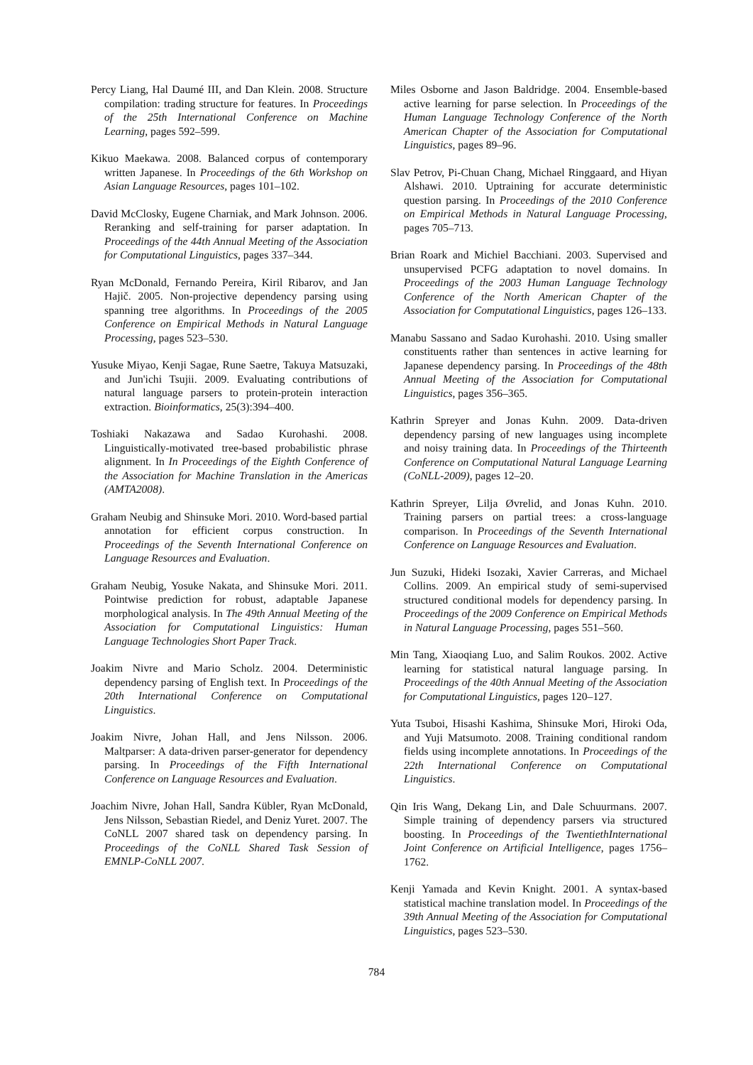Percy Liang, Hal Daumé III, and Dan Klein. 2008. Structure compilation: trading structure for features. In Proceedings of the 25th International Conference on Machine Learning, pages 592–599.
Kikuo Maekawa. 2008. Balanced corpus of contemporary written Japanese. In Proceedings of the 6th Workshop on Asian Language Resources, pages 101–102.
David McClosky, Eugene Charniak, and Mark Johnson. 2006. Reranking and self-training for parser adaptation. In Proceedings of the 44th Annual Meeting of the Association for Computational Linguistics, pages 337–344.
Ryan McDonald, Fernando Pereira, Kiril Ribarov, and Jan Hajič. 2005. Non-projective dependency parsing using spanning tree algorithms. In Proceedings of the 2005 Conference on Empirical Methods in Natural Language Processing, pages 523–530.
Yusuke Miyao, Kenji Sagae, Rune Saetre, Takuya Matsuzaki, and Jun'ichi Tsujii. 2009. Evaluating contributions of natural language parsers to protein-protein interaction extraction. Bioinformatics, 25(3):394–400.
Toshiaki Nakazawa and Sadao Kurohashi. 2008. Linguistically-motivated tree-based probabilistic phrase alignment. In In Proceedings of the Eighth Conference of the Association for Machine Translation in the Americas (AMTA2008).
Graham Neubig and Shinsuke Mori. 2010. Word-based partial annotation for efficient corpus construction. In Proceedings of the Seventh International Conference on Language Resources and Evaluation.
Graham Neubig, Yosuke Nakata, and Shinsuke Mori. 2011. Pointwise prediction for robust, adaptable Japanese morphological analysis. In The 49th Annual Meeting of the Association for Computational Linguistics: Human Language Technologies Short Paper Track.
Joakim Nivre and Mario Scholz. 2004. Deterministic dependency parsing of English text. In Proceedings of the 20th International Conference on Computational Linguistics.
Joakim Nivre, Johan Hall, and Jens Nilsson. 2006. Maltparser: A data-driven parser-generator for dependency parsing. In Proceedings of the Fifth International Conference on Language Resources and Evaluation.
Joachim Nivre, Johan Hall, Sandra Kübler, Ryan McDonald, Jens Nilsson, Sebastian Riedel, and Deniz Yuret. 2007. The CoNLL 2007 shared task on dependency parsing. In Proceedings of the CoNLL Shared Task Session of EMNLP-CoNLL 2007.
Miles Osborne and Jason Baldridge. 2004. Ensemble-based active learning for parse selection. In Proceedings of the Human Language Technology Conference of the North American Chapter of the Association for Computational Linguistics, pages 89–96.
Slav Petrov, Pi-Chuan Chang, Michael Ringgaard, and Hiyan Alshawi. 2010. Uptraining for accurate deterministic question parsing. In Proceedings of the 2010 Conference on Empirical Methods in Natural Language Processing, pages 705–713.
Brian Roark and Michiel Bacchiani. 2003. Supervised and unsupervised PCFG adaptation to novel domains. In Proceedings of the 2003 Human Language Technology Conference of the North American Chapter of the Association for Computational Linguistics, pages 126–133.
Manabu Sassano and Sadao Kurohashi. 2010. Using smaller constituents rather than sentences in active learning for Japanese dependency parsing. In Proceedings of the 48th Annual Meeting of the Association for Computational Linguistics, pages 356–365.
Kathrin Spreyer and Jonas Kuhn. 2009. Data-driven dependency parsing of new languages using incomplete and noisy training data. In Proceedings of the Thirteenth Conference on Computational Natural Language Learning (CoNLL-2009), pages 12–20.
Kathrin Spreyer, Lilja Øvrelid, and Jonas Kuhn. 2010. Training parsers on partial trees: a cross-language comparison. In Proceedings of the Seventh International Conference on Language Resources and Evaluation.
Jun Suzuki, Hideki Isozaki, Xavier Carreras, and Michael Collins. 2009. An empirical study of semi-supervised structured conditional models for dependency parsing. In Proceedings of the 2009 Conference on Empirical Methods in Natural Language Processing, pages 551–560.
Min Tang, Xiaoqiang Luo, and Salim Roukos. 2002. Active learning for statistical natural language parsing. In Proceedings of the 40th Annual Meeting of the Association for Computational Linguistics, pages 120–127.
Yuta Tsuboi, Hisashi Kashima, Shinsuke Mori, Hiroki Oda, and Yuji Matsumoto. 2008. Training conditional random fields using incomplete annotations. In Proceedings of the 22th International Conference on Computational Linguistics.
Qin Iris Wang, Dekang Lin, and Dale Schuurmans. 2007. Simple training of dependency parsers via structured boosting. In Proceedings of the TwentiethInternational Joint Conference on Artificial Intelligence, pages 1756–1762.
Kenji Yamada and Kevin Knight. 2001. A syntax-based statistical machine translation model. In Proceedings of the 39th Annual Meeting of the Association for Computational Linguistics, pages 523–530.
784